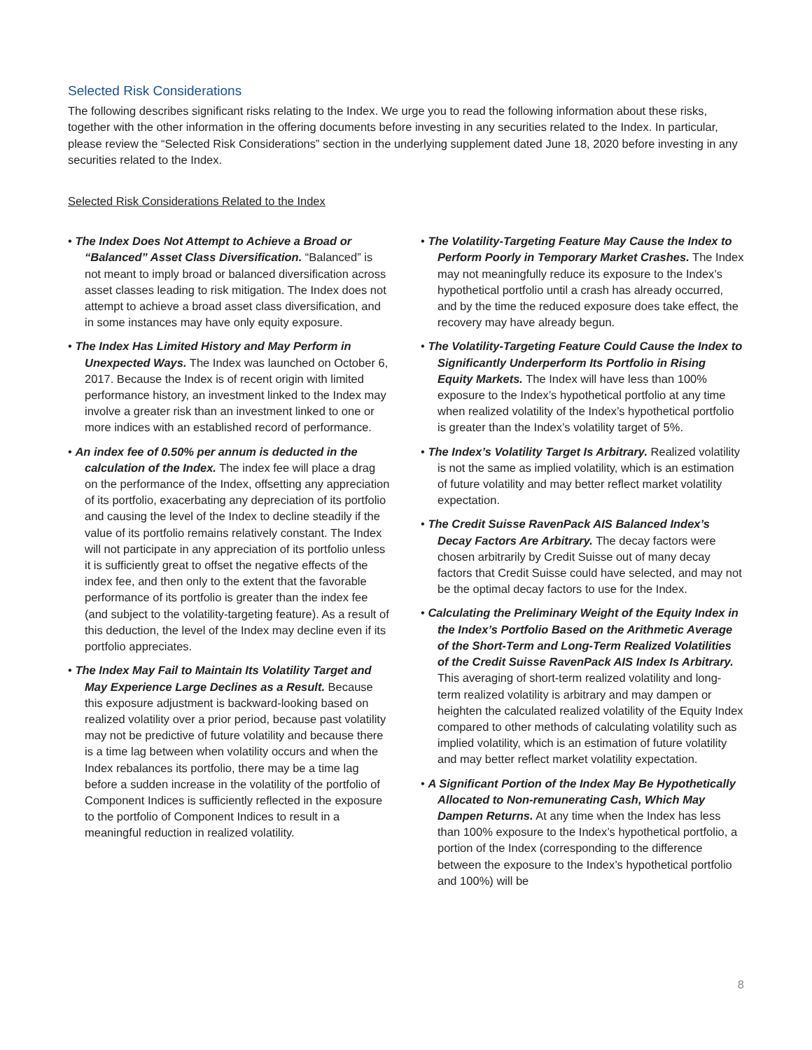Selected Risk Considerations
The following describes significant risks relating to the Index. We urge you to read the following information about these risks, together with the other information in the offering documents before investing in any securities related to the Index. In particular, please review the “Selected Risk Considerations” section in the underlying supplement dated June 18, 2020 before investing in any securities related to the Index.
Selected Risk Considerations Related to the Index
• The Index Does Not Attempt to Achieve a Broad or “Balanced” Asset Class Diversification. “Balanced” is not meant to imply broad or balanced diversification across asset classes leading to risk mitigation. The Index does not attempt to achieve a broad asset class diversification, and in some instances may have only equity exposure.
• The Index Has Limited History and May Perform in Unexpected Ways. The Index was launched on October 6, 2017. Because the Index is of recent origin with limited performance history, an investment linked to the Index may involve a greater risk than an investment linked to one or more indices with an established record of performance.
• An index fee of 0.50% per annum is deducted in the calculation of the Index. The index fee will place a drag on the performance of the Index, offsetting any appreciation of its portfolio, exacerbating any depreciation of its portfolio and causing the level of the Index to decline steadily if the value of its portfolio remains relatively constant. The Index will not participate in any appreciation of its portfolio unless it is sufficiently great to offset the negative effects of the index fee, and then only to the extent that the favorable performance of its portfolio is greater than the index fee (and subject to the volatility-targeting feature). As a result of this deduction, the level of the Index may decline even if its portfolio appreciates.
• The Index May Fail to Maintain Its Volatility Target and May Experience Large Declines as a Result. Because this exposure adjustment is backward-looking based on realized volatility over a prior period, because past volatility may not be predictive of future volatility and because there is a time lag between when volatility occurs and when the Index rebalances its portfolio, there may be a time lag before a sudden increase in the volatility of the portfolio of Component Indices is sufficiently reflected in the exposure to the portfolio of Component Indices to result in a meaningful reduction in realized volatility.
• The Volatility-Targeting Feature May Cause the Index to Perform Poorly in Temporary Market Crashes. The Index may not meaningfully reduce its exposure to the Index’s hypothetical portfolio until a crash has already occurred, and by the time the reduced exposure does take effect, the recovery may have already begun.
• The Volatility-Targeting Feature Could Cause the Index to Significantly Underperform Its Portfolio in Rising Equity Markets. The Index will have less than 100% exposure to the Index’s hypothetical portfolio at any time when realized volatility of the Index’s hypothetical portfolio is greater than the Index’s volatility target of 5%.
• The Index’s Volatility Target Is Arbitrary. Realized volatility is not the same as implied volatility, which is an estimation of future volatility and may better reflect market volatility expectation.
• The Credit Suisse RavenPack AIS Balanced Index’s Decay Factors Are Arbitrary. The decay factors were chosen arbitrarily by Credit Suisse out of many decay factors that Credit Suisse could have selected, and may not be the optimal decay factors to use for the Index.
• Calculating the Preliminary Weight of the Equity Index in the Index’s Portfolio Based on the Arithmetic Average of the Short-Term and Long-Term Realized Volatilities of the Credit Suisse RavenPack AIS Index Is Arbitrary. This averaging of short-term realized volatility and long-term realized volatility is arbitrary and may dampen or heighten the calculated realized volatility of the Equity Index compared to other methods of calculating volatility such as implied volatility, which is an estimation of future volatility and may better reflect market volatility expectation.
• A Significant Portion of the Index May Be Hypothetically Allocated to Non-remunerating Cash, Which May Dampen Returns. At any time when the Index has less than 100% exposure to the Index’s hypothetical portfolio, a portion of the Index (corresponding to the difference between the exposure to the Index’s hypothetical portfolio and 100%) will be
8